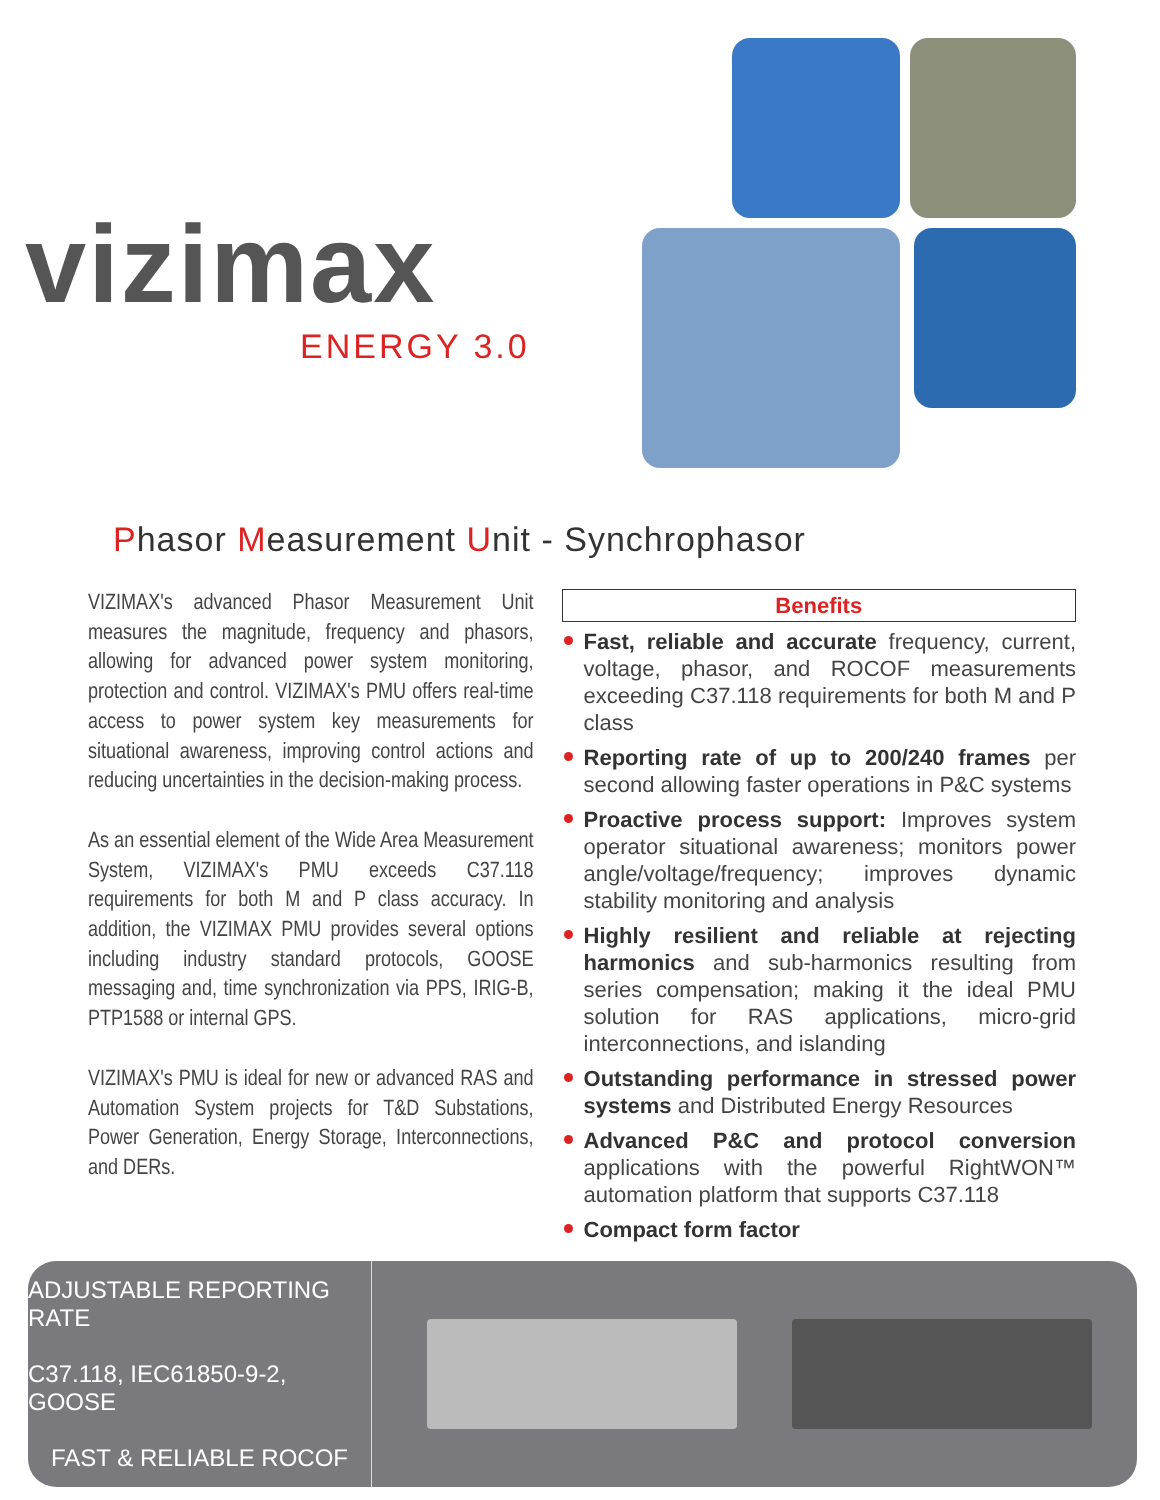vizimax
ENERGY 3.0
Phasor Measurement Unit - Synchrophasor
VIZIMAX's advanced Phasor Measurement Unit measures the magnitude, frequency and phasors, allowing for advanced power system monitoring, protection and control. VIZIMAX's PMU offers real-time access to power system key measurements for situational awareness, improving control actions and reducing uncertainties in the decision-making process.
As an essential element of the Wide Area Measurement System, VIZIMAX's PMU exceeds C37.118 requirements for both M and P class accuracy. In addition, the VIZIMAX PMU provides several options including industry standard protocols, GOOSE messaging and, time synchronization via PPS, IRIG-B, PTP1588 or internal GPS.
VIZIMAX's PMU is ideal for new or advanced RAS and Automation System projects for T&D Substations, Power Generation, Energy Storage, Interconnections, and DERs.
Benefits
Fast, reliable and accurate frequency, current, voltage, phasor, and ROCOF measurements exceeding C37.118 requirements for both M and P class
Reporting rate of up to 200/240 frames per second allowing faster operations in P&C systems
Proactive process support: Improves system operator situational awareness; monitors power angle/voltage/frequency; improves dynamic stability monitoring and analysis
Highly resilient and reliable at rejecting harmonics and sub-harmonics resulting from series compensation; making it the ideal PMU solution for RAS applications, micro-grid interconnections, and islanding
Outstanding performance in stressed power systems and Distributed Energy Resources
Advanced P&C and protocol conversion applications with the powerful RightWON™ automation platform that supports C37.118
Compact form factor
ADJUSTABLE REPORTING RATE
C37.118, IEC61850-9-2, GOOSE
FAST & RELIABLE ROCOF